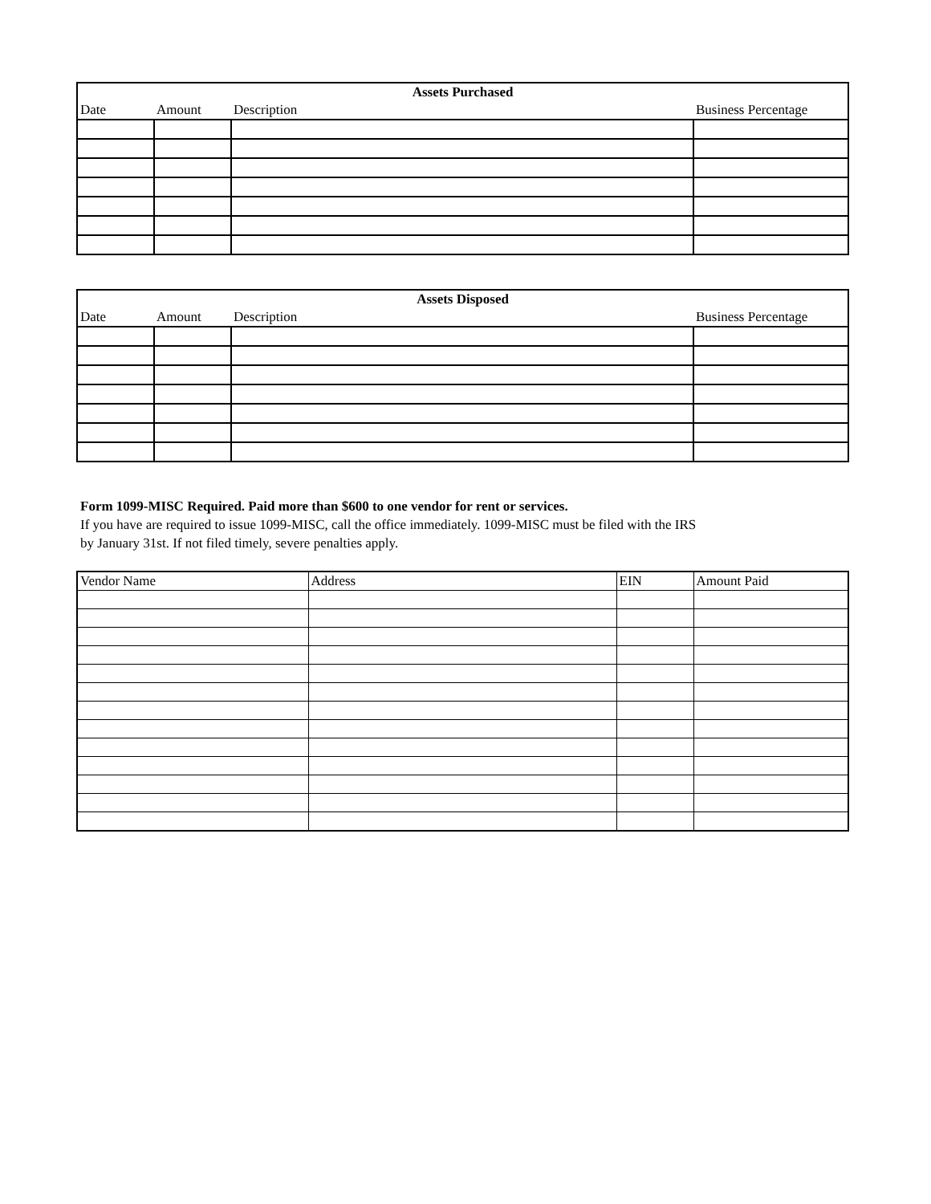| Assets Purchased | | | |
| --- | --- | --- | --- |
| Date | Amount | Description | Business Percentage |
| Assets Disposed | | | |
| --- | --- | --- | --- |
| Date | Amount | Description | Business Percentage |
Form 1099-MISC Required. Paid more than $600 to one vendor for rent or services.
If you have are required to issue 1099-MISC, call the office immediately. 1099-MISC must be filed with the IRS
by January 31st. If not filed timely, severe penalties apply.
| Vendor Name | Address | EIN | Amount Paid |
| --- | --- | --- | --- |